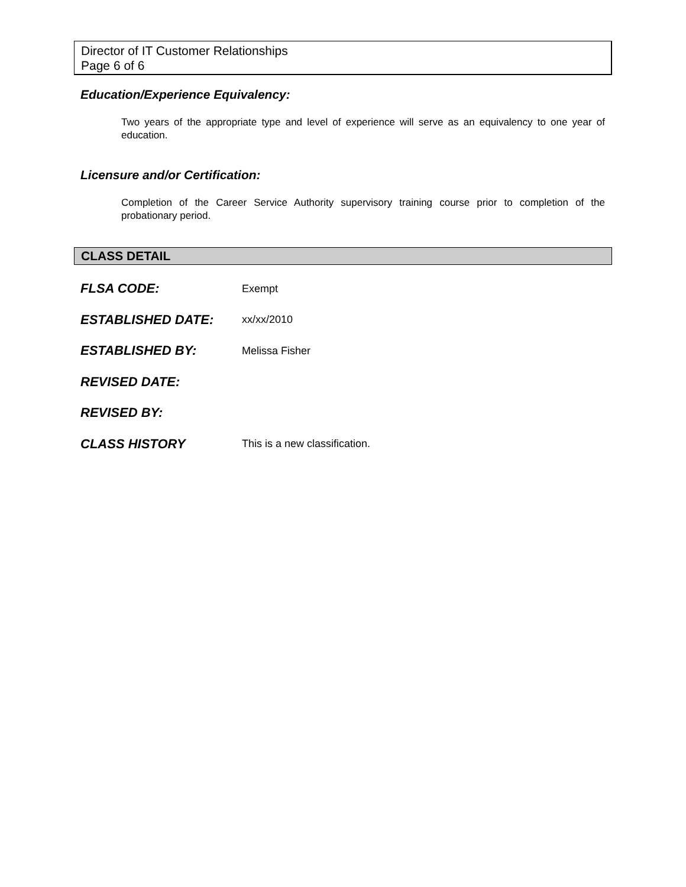Director of IT Customer Relationships
Page 6 of 6
Education/Experience Equivalency:
Two years of the appropriate type and level of experience will serve as an equivalency to one year of education.
Licensure and/or Certification:
Completion of the Career Service Authority supervisory training course prior to completion of the probationary period.
CLASS DETAIL
FLSA CODE: Exempt
ESTABLISHED DATE: xx/xx/2010
ESTABLISHED BY: Melissa Fisher
REVISED DATE:
REVISED BY:
CLASS HISTORY This is a new classification.